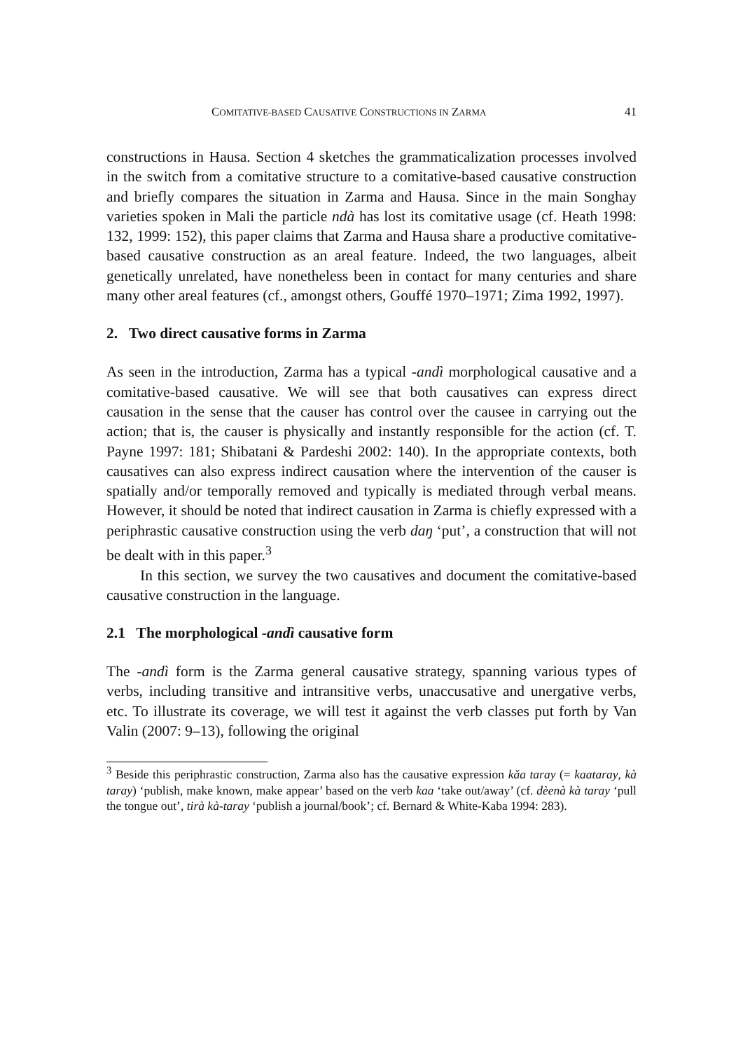COMITATIVE-BASED CAUSATIVE CONSTRUCTIONS IN ZARMA 41
constructions in Hausa. Section 4 sketches the grammaticalization processes involved in the switch from a comitative structure to a comitative-based causative construction and briefly compares the situation in Zarma and Hausa. Since in the main Songhay varieties spoken in Mali the particle ndà has lost its comitative usage (cf. Heath 1998: 132, 1999: 152), this paper claims that Zarma and Hausa share a productive comitative-based causative construction as an areal feature. Indeed, the two languages, albeit genetically unrelated, have nonetheless been in contact for many centuries and share many other areal features (cf., amongst others, Gouffé 1970–1971; Zima 1992, 1997).
2. Two direct causative forms in Zarma
As seen in the introduction, Zarma has a typical -andì morphological causative and a comitative-based causative. We will see that both causatives can express direct causation in the sense that the causer has control over the causee in carrying out the action; that is, the causer is physically and instantly responsible for the action (cf. T. Payne 1997: 181; Shibatani & Pardeshi 2002: 140). In the appropriate contexts, both causatives can also express indirect causation where the intervention of the causer is spatially and/or temporally removed and typically is mediated through verbal means. However, it should be noted that indirect causation in Zarma is chiefly expressed with a periphrastic causative construction using the verb daŋ ‘put’, a construction that will not be dealt with in this paper.<sup>3</sup>
In this section, we survey the two causatives and document the comitative-based causative construction in the language.
2.1 The morphological -andì causative form
The -andì form is the Zarma general causative strategy, spanning various types of verbs, including transitive and intransitive verbs, unaccusative and unergative verbs, etc. To illustrate its coverage, we will test it against the verb classes put forth by Van Valin (2007: 9–13), following the original
<sup>3</sup> Beside this periphrastic construction, Zarma also has the causative expression kǎa taray (= kaataray, kà taray) ‘publish, make known, make appear’ based on the verb kaa ‘take out/away’ (cf. dèenà kà taray ‘pull the tongue out’, tirà kà-taray ‘publish a journal/book’; cf. Bernard & White-Kaba 1994: 283).